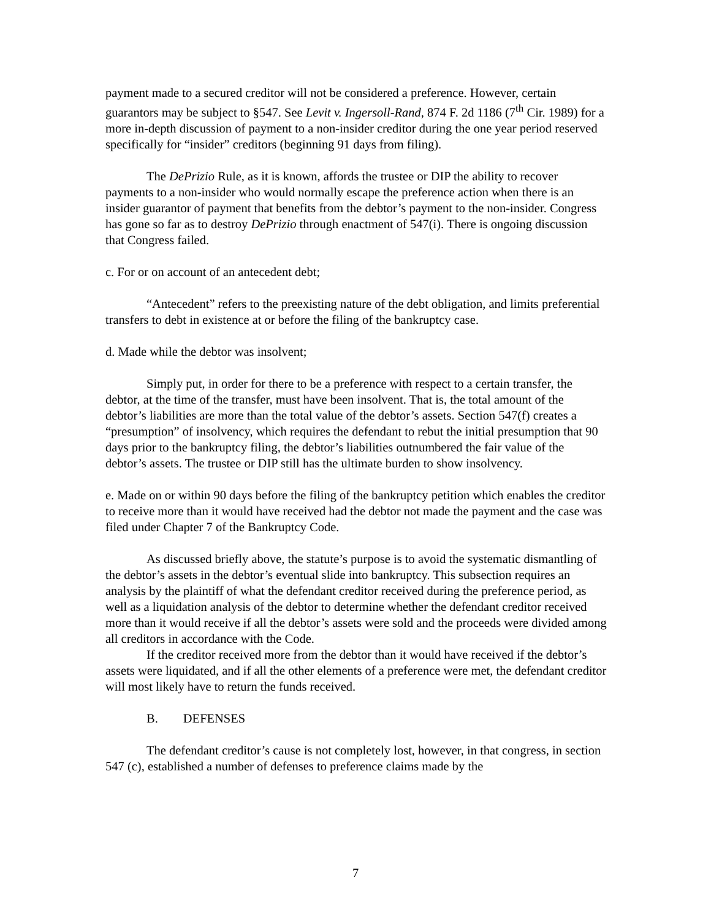payment made to a secured creditor will not be considered a preference. However, certain guarantors may be subject to §547. See Levit v. Ingersoll-Rand, 874 F. 2d 1186 (7<sup>th</sup> Cir. 1989) for a more in-depth discussion of payment to a non-insider creditor during the one year period reserved specifically for “insider” creditors (beginning 91 days from filing).
The DePrizio Rule, as it is known, affords the trustee or DIP the ability to recover payments to a non-insider who would normally escape the preference action when there is an insider guarantor of payment that benefits from the debtor’s payment to the non-insider. Congress has gone so far as to destroy DePrizio through enactment of 547(i). There is ongoing discussion that Congress failed.
c. For or on account of an antecedent debt;
“Antecedent” refers to the preexisting nature of the debt obligation, and limits preferential transfers to debt in existence at or before the filing of the bankruptcy case.
d. Made while the debtor was insolvent;
Simply put, in order for there to be a preference with respect to a certain transfer, the debtor, at the time of the transfer, must have been insolvent. That is, the total amount of the debtor’s liabilities are more than the total value of the debtor’s assets. Section 547(f) creates a “presumption” of insolvency, which requires the defendant to rebut the initial presumption that 90 days prior to the bankruptcy filing, the debtor’s liabilities outnumbered the fair value of the debtor’s assets. The trustee or DIP still has the ultimate burden to show insolvency.
e. Made on or within 90 days before the filing of the bankruptcy petition which enables the creditor to receive more than it would have received had the debtor not made the payment and the case was filed under Chapter 7 of the Bankruptcy Code.
As discussed briefly above, the statute’s purpose is to avoid the systematic dismantling of the debtor’s assets in the debtor’s eventual slide into bankruptcy. This subsection requires an analysis by the plaintiff of what the defendant creditor received during the preference period, as well as a liquidation analysis of the debtor to determine whether the defendant creditor received more than it would receive if all the debtor’s assets were sold and the proceeds were divided among all creditors in accordance with the Code.
If the creditor received more from the debtor than it would have received if the debtor’s assets were liquidated, and if all the other elements of a preference were met, the defendant creditor will most likely have to return the funds received.
B. DEFENSES
The defendant creditor’s cause is not completely lost, however, in that congress, in section 547 (c), established a number of defenses to preference claims made by the
7